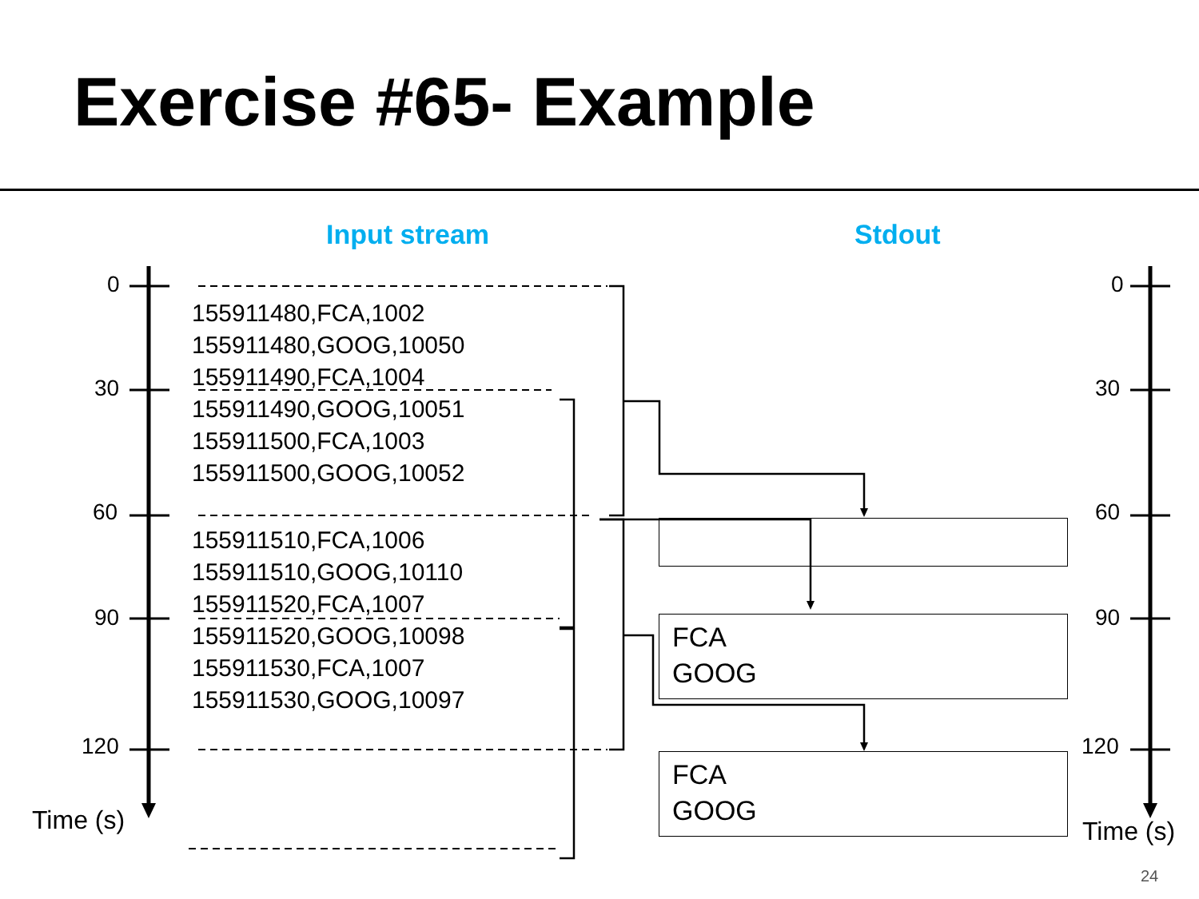Exercise #65- Example
Input stream Stdout
0
30
60
90
120
0
30
60
90
120
Time (s) Time (s)
155911480,FCA,1002
155911480,GOOG,10050
155911490,FCA,1004
155911490,GOOG,10051
155911500,FCA,1003
155911500,GOOG,10052
155911510,FCA,1006
155911510,GOOG,10110
155911520,FCA,1007
155911520,GOOG,10098
155911530,FCA,1007
155911530,GOOG,10097
FCA
GOOG
FCA
GOOG
24